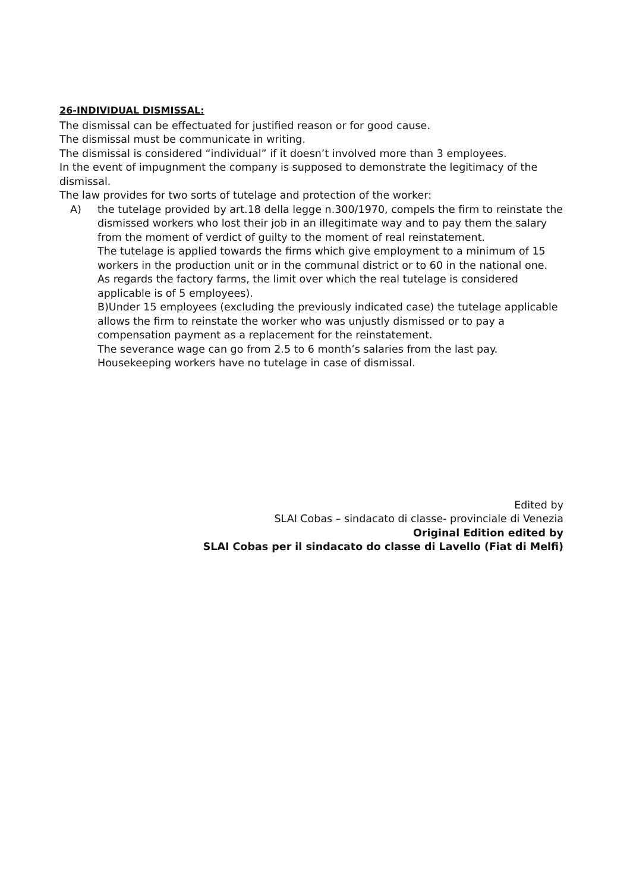26-INDIVIDUAL DISMISSAL:
The dismissal can be effectuated for justified reason or for good cause.
The dismissal must be communicate in writing.
The dismissal is considered “individual” if it doesn’t involved more than 3 employees.
In the event of impugnment the company is supposed to demonstrate the legitimacy of the dismissal.
The law provides for two sorts of tutelage and protection of the worker:
A) the tutelage provided by art.18 della legge n.300/1970, compels the firm to reinstate the dismissed workers who lost their job in an illegitimate way and to pay them the salary from the moment of verdict of guilty to the moment of real reinstatement.
The tutelage is applied towards the firms which give employment to a minimum of 15 workers in the production unit or in the communal district or to 60 in the national one.
As regards the factory farms, the limit over which the real tutelage is considered applicable is of 5 employees).
B)Under 15 employees (excluding the previously indicated case) the tutelage applicable allows the firm to reinstate the worker who was unjustly dismissed or to pay a compensation payment as a replacement for the reinstatement.
The severance wage can go from 2.5 to 6 month’s salaries from the last pay.
Housekeeping workers have no tutelage in case of dismissal.
Edited by
SLAI Cobas – sindacato di classe- provinciale di Venezia
Original Edition edited by
SLAI Cobas per il sindacato do classe di Lavello (Fiat di Melfi)